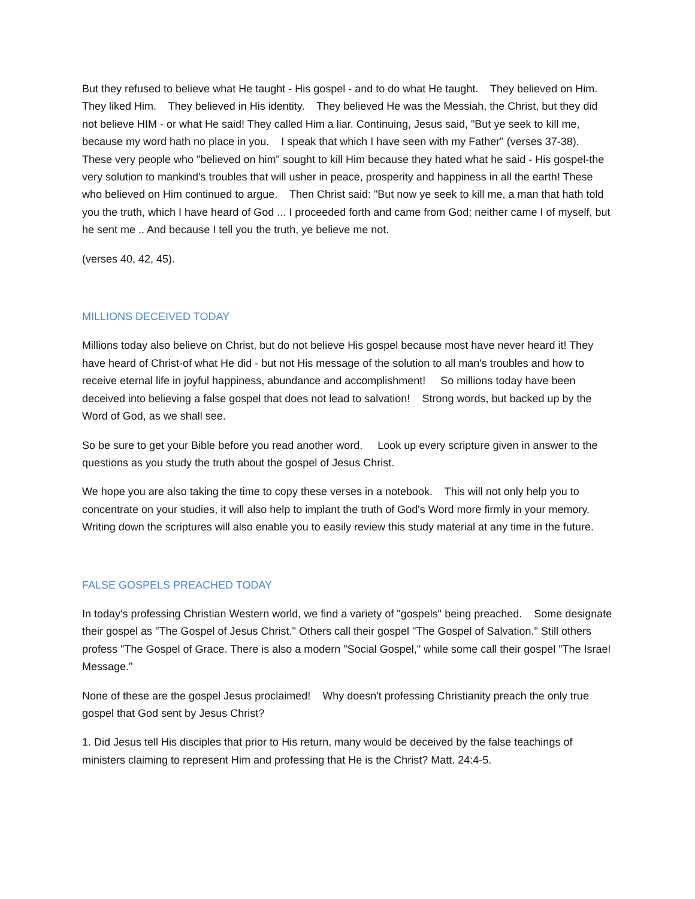But they refused to believe what He taught - His gospel - and to do what He taught. They believed on Him. They liked Him. They believed in His identity. They believed He was the Messiah, the Christ, but they did not believe HIM - or what He said! They called Him a liar. Continuing, Jesus said, "But ye seek to kill me, because my word hath no place in you. I speak that which I have seen with my Father" (verses 37-38). These very people who "believed on him" sought to kill Him because they hated what he said - His gospel-the very solution to mankind's troubles that will usher in peace, prosperity and happiness in all the earth! These who believed on Him continued to argue. Then Christ said: "But now ye seek to kill me, a man that hath told you the truth, which I have heard of God ... I proceeded forth and came from God; neither came I of myself, but he sent me .. And because I tell you the truth, ye believe me not.
(verses 40, 42, 45).
MILLIONS DECEIVED TODAY
Millions today also believe on Christ, but do not believe His gospel because most have never heard it! They have heard of Christ-of what He did - but not His message of the solution to all man's troubles and how to receive eternal life in joyful happiness, abundance and accomplishment! So millions today have been deceived into believing a false gospel that does not lead to salvation! Strong words, but backed up by the Word of God, as we shall see.
So be sure to get your Bible before you read another word. Look up every scripture given in answer to the questions as you study the truth about the gospel of Jesus Christ.
We hope you are also taking the time to copy these verses in a notebook. This will not only help you to concentrate on your studies, it will also help to implant the truth of God's Word more firmly in your memory. Writing down the scriptures will also enable you to easily review this study material at any time in the future.
FALSE GOSPELS PREACHED TODAY
In today's professing Christian Western world, we find a variety of "gospels" being preached. Some designate their gospel as "The Gospel of Jesus Christ." Others call their gospel "The Gospel of Salvation." Still others profess "The Gospel of Grace. There is also a modern "Social Gospel," while some call their gospel "The Israel Message."
None of these are the gospel Jesus proclaimed! Why doesn't professing Christianity preach the only true gospel that God sent by Jesus Christ?
1. Did Jesus tell His disciples that prior to His return, many would be deceived by the false teachings of ministers claiming to represent Him and professing that He is the Christ? Matt. 24:4-5.